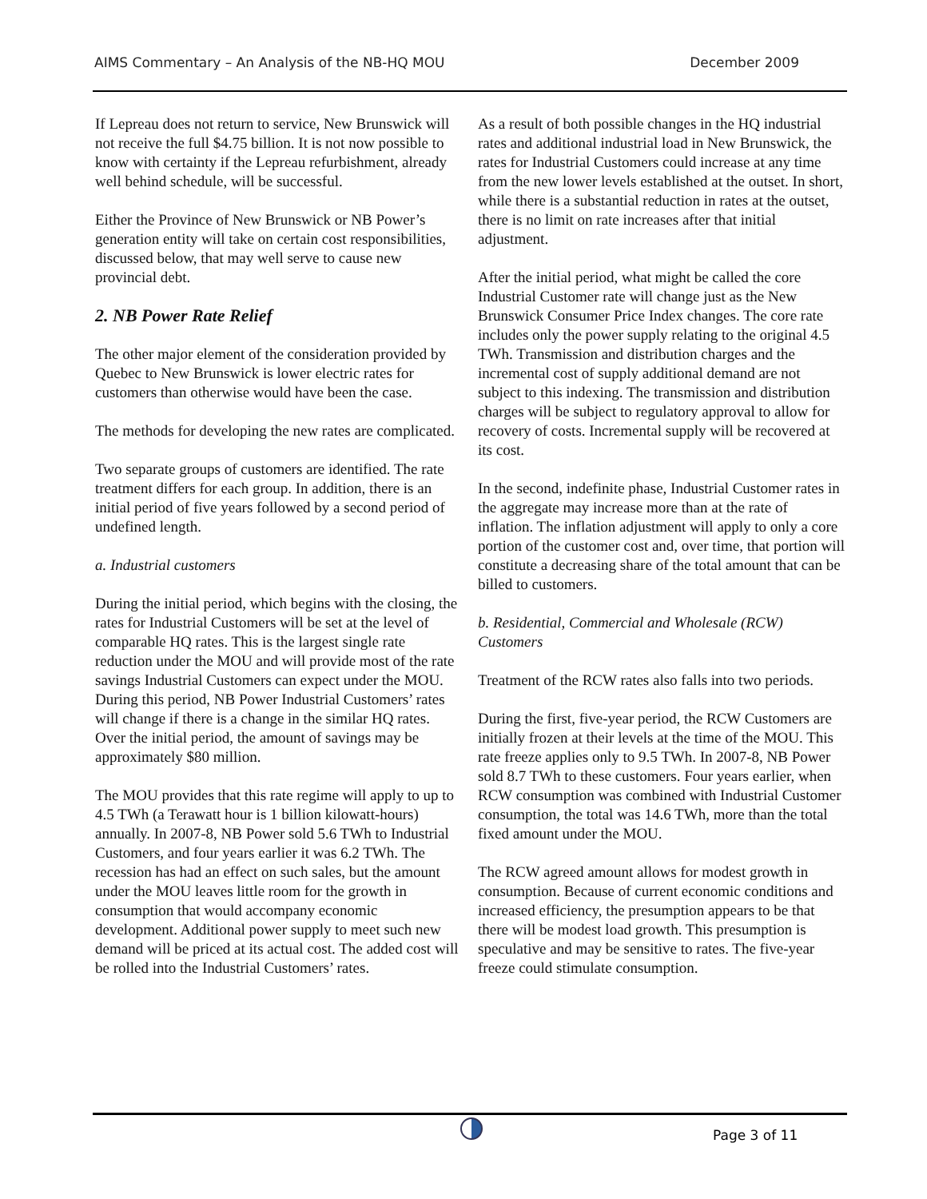AIMS Commentary – An Analysis of the NB-HQ MOU December 2009
If Lepreau does not return to service, New Brunswick will not receive the full $4.75 billion. It is not now possible to know with certainty if the Lepreau refurbishment, already well behind schedule, will be successful.
Either the Province of New Brunswick or NB Power’s generation entity will take on certain cost responsibilities, discussed below, that may well serve to cause new provincial debt.
2. NB Power Rate Relief
The other major element of the consideration provided by Quebec to New Brunswick is lower electric rates for customers than otherwise would have been the case.
The methods for developing the new rates are complicated.
Two separate groups of customers are identified. The rate treatment differs for each group. In addition, there is an initial period of five years followed by a second period of undefined length.
a. Industrial customers
During the initial period, which begins with the closing, the rates for Industrial Customers will be set at the level of comparable HQ rates. This is the largest single rate reduction under the MOU and will provide most of the rate savings Industrial Customers can expect under the MOU. During this period, NB Power Industrial Customers’ rates will change if there is a change in the similar HQ rates. Over the initial period, the amount of savings may be approximately $80 million.
The MOU provides that this rate regime will apply to up to 4.5 TWh (a Terawatt hour is 1 billion kilowatt-hours) annually. In 2007-8, NB Power sold 5.6 TWh to Industrial Customers, and four years earlier it was 6.2 TWh. The recession has had an effect on such sales, but the amount under the MOU leaves little room for the growth in consumption that would accompany economic development. Additional power supply to meet such new demand will be priced at its actual cost. The added cost will be rolled into the Industrial Customers’ rates.
As a result of both possible changes in the HQ industrial rates and additional industrial load in New Brunswick, the rates for Industrial Customers could increase at any time from the new lower levels established at the outset. In short, while there is a substantial reduction in rates at the outset, there is no limit on rate increases after that initial adjustment.
After the initial period, what might be called the core Industrial Customer rate will change just as the New Brunswick Consumer Price Index changes. The core rate includes only the power supply relating to the original 4.5 TWh. Transmission and distribution charges and the incremental cost of supply additional demand are not subject to this indexing. The transmission and distribution charges will be subject to regulatory approval to allow for recovery of costs. Incremental supply will be recovered at its cost.
In the second, indefinite phase, Industrial Customer rates in the aggregate may increase more than at the rate of inflation. The inflation adjustment will apply to only a core portion of the customer cost and, over time, that portion will constitute a decreasing share of the total amount that can be billed to customers.
b. Residential, Commercial and Wholesale (RCW) Customers
Treatment of the RCW rates also falls into two periods.
During the first, five-year period, the RCW Customers are initially frozen at their levels at the time of the MOU. This rate freeze applies only to 9.5 TWh. In 2007-8, NB Power sold 8.7 TWh to these customers. Four years earlier, when RCW consumption was combined with Industrial Customer consumption, the total was 14.6 TWh, more than the total fixed amount under the MOU.
The RCW agreed amount allows for modest growth in consumption. Because of current economic conditions and increased efficiency, the presumption appears to be that there will be modest load growth. This presumption is speculative and may be sensitive to rates. The five-year freeze could stimulate consumption.
Page 3 of 11